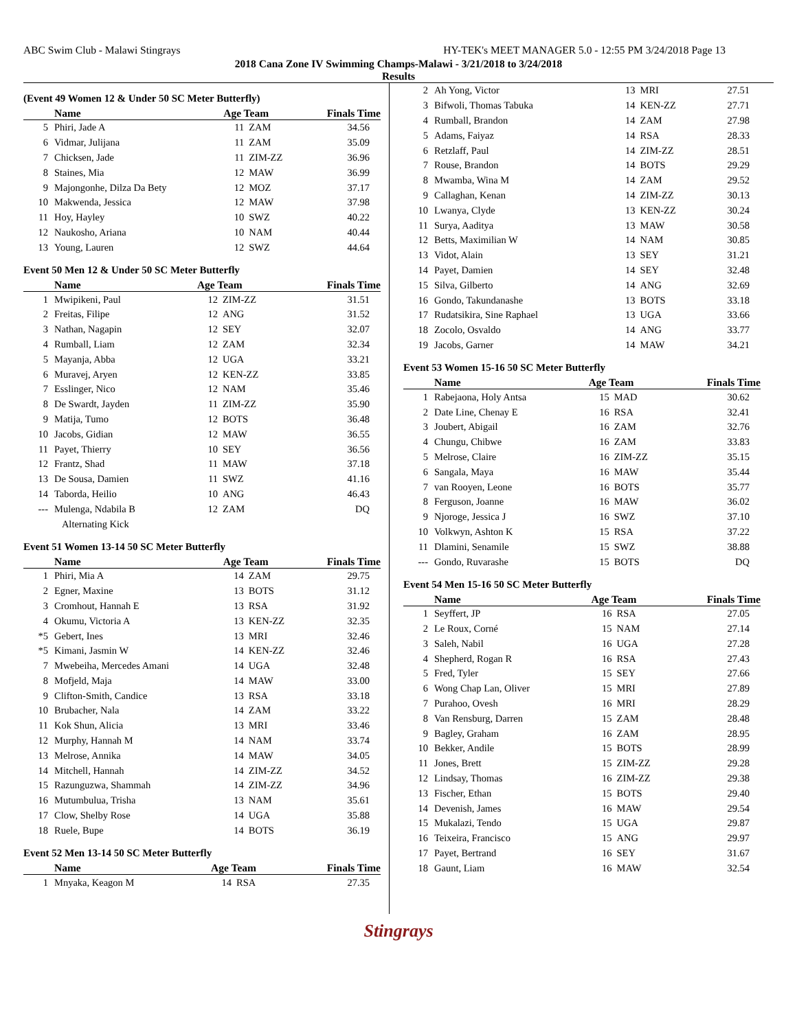ABC Swim Club - Malawi Stingrays HY-TEK's MEET MANAGER 5.0 - 12:55 PM 3/24/2018 Page 13
2018 Cana Zone IV Swimming Champs-Malawi - 3/21/2018 to 3/24/2018
Results
(Event 49 Women 12 & Under 50 SC Meter Butterfly)
| | Name | Age Team | | Finals Time |
| --- | --- | --- | --- | --- |
| 5 | Phiri, Jade A | 11 | ZAM | 34.56 |
| 6 | Vidmar, Julijana | 11 | ZAM | 35.09 |
| 7 | Chicksen, Jade | 11 | ZIM-ZZ | 36.96 |
| 8 | Staines, Mia | 12 | MAW | 36.99 |
| 9 | Majongonhe, Dilza Da Bety | 12 | MOZ | 37.17 |
| 10 | Makwenda, Jessica | 12 | MAW | 37.98 |
| 11 | Hoy, Hayley | 10 | SWZ | 40.22 |
| 12 | Naukosho, Ariana | 10 | NAM | 40.44 |
| 13 | Young, Lauren | 12 | SWZ | 44.64 |
Event 50 Men 12 & Under 50 SC Meter Butterfly
| | Name | Age Team | | Finals Time |
| --- | --- | --- | --- | --- |
| 1 | Mwipikeni, Paul | 12 | ZIM-ZZ | 31.51 |
| 2 | Freitas, Filipe | 12 | ANG | 31.52 |
| 3 | Nathan, Nagapin | 12 | SEY | 32.07 |
| 4 | Rumball, Liam | 12 | ZAM | 32.34 |
| 5 | Mayanja, Abba | 12 | UGA | 33.21 |
| 6 | Muravej, Aryen | 12 | KEN-ZZ | 33.85 |
| 7 | Esslinger, Nico | 12 | NAM | 35.46 |
| 8 | De Swardt, Jayden | 11 | ZIM-ZZ | 35.90 |
| 9 | Matija, Tumo | 12 | BOTS | 36.48 |
| 10 | Jacobs, Gidian | 12 | MAW | 36.55 |
| 11 | Payet, Thierry | 10 | SEY | 36.56 |
| 12 | Frantz, Shad | 11 | MAW | 37.18 |
| 13 | De Sousa, Damien | 11 | SWZ | 41.16 |
| 14 | Taborda, Heilio | 10 | ANG | 46.43 |
| --- | Mulenga, Ndabila B | 12 | ZAM | DQ |
| | Alternating Kick | | | |
Event 51 Women 13-14 50 SC Meter Butterfly
| | Name | Age Team | | Finals Time |
| --- | --- | --- | --- | --- |
| 1 | Phiri, Mia A | 14 | ZAM | 29.75 |
| 2 | Egner, Maxine | 13 | BOTS | 31.12 |
| 3 | Cromhout, Hannah E | 13 | RSA | 31.92 |
| 4 | Okumu, Victoria A | 13 | KEN-ZZ | 32.35 |
| *5 | Gebert, Ines | 13 | MRI | 32.46 |
| *5 | Kimani, Jasmin W | 14 | KEN-ZZ | 32.46 |
| 7 | Mwebeiha, Mercedes Amani | 14 | UGA | 32.48 |
| 8 | Mofjeld, Maja | 14 | MAW | 33.00 |
| 9 | Clifton-Smith, Candice | 13 | RSA | 33.18 |
| 10 | Brubacher, Nala | 14 | ZAM | 33.22 |
| 11 | Kok Shun, Alicia | 13 | MRI | 33.46 |
| 12 | Murphy, Hannah M | 14 | NAM | 33.74 |
| 13 | Melrose, Annika | 14 | MAW | 34.05 |
| 14 | Mitchell, Hannah | 14 | ZIM-ZZ | 34.52 |
| 15 | Razunguzwa, Shammah | 14 | ZIM-ZZ | 34.96 |
| 16 | Mutumbulua, Trisha | 13 | NAM | 35.61 |
| 17 | Clow, Shelby Rose | 14 | UGA | 35.88 |
| 18 | Ruele, Bupe | 14 | BOTS | 36.19 |
Event 52 Men 13-14 50 SC Meter Butterfly
| | Name | Age Team | | Finals Time |
| --- | --- | --- | --- | --- |
| 1 | Mnyaka, Keagon M | 14 | RSA | 27.35 |
| 2 | Ah Yong, Victor | 13 | MRI | 27.51 |
| 3 | Bifwoli, Thomas Tabuka | 14 | KEN-ZZ | 27.71 |
| 4 | Rumball, Brandon | 14 | ZAM | 27.98 |
| 5 | Adams, Faiyaz | 14 | RSA | 28.33 |
| 6 | Retzlaff, Paul | 14 | ZIM-ZZ | 28.51 |
| 7 | Rouse, Brandon | 14 | BOTS | 29.29 |
| 8 | Mwamba, Wina M | 14 | ZAM | 29.52 |
| 9 | Callaghan, Kenan | 14 | ZIM-ZZ | 30.13 |
| 10 | Lwanya, Clyde | 13 | KEN-ZZ | 30.24 |
| 11 | Surya, Aaditya | 13 | MAW | 30.58 |
| 12 | Betts, Maximilian W | 14 | NAM | 30.85 |
| 13 | Vidot, Alain | 13 | SEY | 31.21 |
| 14 | Payet, Damien | 14 | SEY | 32.48 |
| 15 | Silva, Gilberto | 14 | ANG | 32.69 |
| 16 | Gondo, Takundanashe | 13 | BOTS | 33.18 |
| 17 | Rudatsikira, Sine Raphael | 13 | UGA | 33.66 |
| 18 | Zocolo, Osvaldo | 14 | ANG | 33.77 |
| 19 | Jacobs, Garner | 14 | MAW | 34.21 |
Event 53 Women 15-16 50 SC Meter Butterfly
| | Name | Age Team | | Finals Time |
| --- | --- | --- | --- | --- |
| 1 | Rabejaona, Holy Antsa | 15 | MAD | 30.62 |
| 2 | Date Line, Chenay E | 16 | RSA | 32.41 |
| 3 | Joubert, Abigail | 16 | ZAM | 32.76 |
| 4 | Chungu, Chibwe | 16 | ZAM | 33.83 |
| 5 | Melrose, Claire | 16 | ZIM-ZZ | 35.15 |
| 6 | Sangala, Maya | 16 | MAW | 35.44 |
| 7 | van Rooyen, Leone | 16 | BOTS | 35.77 |
| 8 | Ferguson, Joanne | 16 | MAW | 36.02 |
| 9 | Njoroge, Jessica J | 16 | SWZ | 37.10 |
| 10 | Volkwyn, Ashton K | 15 | RSA | 37.22 |
| 11 | Dlamini, Senamile | 15 | SWZ | 38.88 |
| --- | Gondo, Ruvarashe | 15 | BOTS | DQ |
Event 54 Men 15-16 50 SC Meter Butterfly
| | Name | Age Team | | Finals Time |
| --- | --- | --- | --- | --- |
| 1 | Seyffert, JP | 16 | RSA | 27.05 |
| 2 | Le Roux, Corné | 15 | NAM | 27.14 |
| 3 | Saleh, Nabil | 16 | UGA | 27.28 |
| 4 | Shepherd, Rogan R | 16 | RSA | 27.43 |
| 5 | Fred, Tyler | 15 | SEY | 27.66 |
| 6 | Wong Chap Lan, Oliver | 15 | MRI | 27.89 |
| 7 | Purahoo, Ovesh | 16 | MRI | 28.29 |
| 8 | Van Rensburg, Darren | 15 | ZAM | 28.48 |
| 9 | Bagley, Graham | 16 | ZAM | 28.95 |
| 10 | Bekker, Andile | 15 | BOTS | 28.99 |
| 11 | Jones, Brett | 15 | ZIM-ZZ | 29.28 |
| 12 | Lindsay, Thomas | 16 | ZIM-ZZ | 29.38 |
| 13 | Fischer, Ethan | 15 | BOTS | 29.40 |
| 14 | Devenish, James | 16 | MAW | 29.54 |
| 15 | Mukalazi, Tendo | 15 | UGA | 29.87 |
| 16 | Teixeira, Francisco | 15 | ANG | 29.97 |
| 17 | Payet, Bertrand | 16 | SEY | 31.67 |
| 18 | Gaunt, Liam | 16 | MAW | 32.54 |
Stingrays